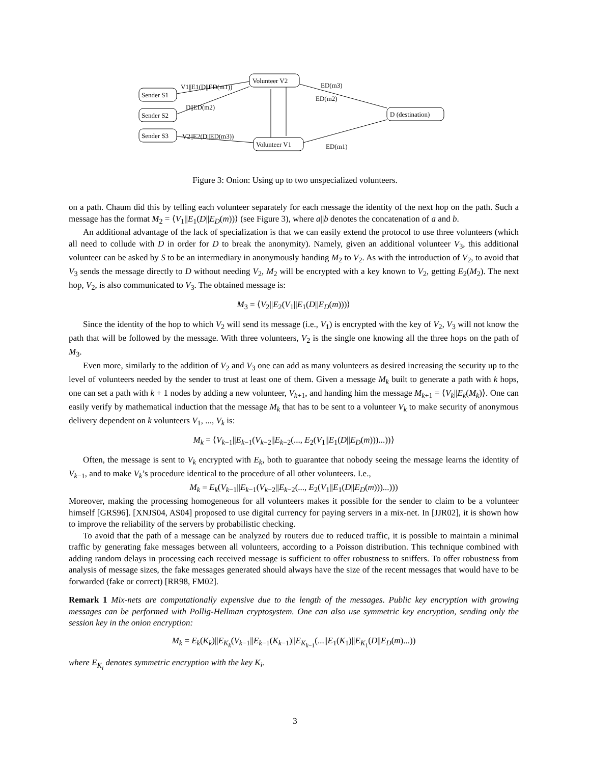Sender S1
Sender S2
Sender S3
Volunteer V2
Volunteer V1
D (destination)
V1||E1(D||ED(m1))
D||ED(m2)
V2||E2(D||ED(m3))
ED(m3)
ED(m2)
ED(m1)
Figure 3: Onion: Using up to two unspecialized volunteers.
on a path. Chaum did this by telling each volunteer separately for each message the identity of the next hop on the path. Such a message has the format M<sub>2</sub> = ⟨V<sub>1</sub>||E<sub>1</sub>(D||E<sub>D</sub>(m))⟩ (see Figure 3), where a||b denotes the concatenation of a and b.
An additional advantage of the lack of specialization is that we can easily extend the protocol to use three volunteers (which all need to collude with D in order for D to break the anonymity). Namely, given an additional volunteer V<sub>3</sub>, this additional volunteer can be asked by S to be an intermediary in anonymously handing M<sub>2</sub> to V<sub>2</sub>. As with the introduction of V<sub>2</sub>, to avoid that V<sub>3</sub> sends the message directly to D without needing V<sub>2</sub>, M<sub>2</sub> will be encrypted with a key known to V<sub>2</sub>, getting E<sub>2</sub>(M<sub>2</sub>). The next hop, V<sub>2</sub>, is also communicated to V<sub>3</sub>. The obtained message is:
M<sub>3</sub> = ⟨V<sub>2</sub>||E<sub>2</sub>(V<sub>1</sub>||E<sub>1</sub>(D||E<sub>D</sub>(m)))⟩
Since the identity of the hop to which V<sub>2</sub> will send its message (i.e., V<sub>1</sub>) is encrypted with the key of V<sub>2</sub>, V<sub>3</sub> will not know the path that will be followed by the message. With three volunteers, V<sub>2</sub> is the single one knowing all the three hops on the path of M<sub>3</sub>.
Even more, similarly to the addition of V<sub>2</sub> and V<sub>3</sub> one can add as many volunteers as desired increasing the security up to the level of volunteers needed by the sender to trust at least one of them. Given a message M<sub>k</sub> built to generate a path with k hops, one can set a path with k + 1 nodes by adding a new volunteer, V<sub>k+1</sub>, and handing him the message M<sub>k+1</sub> = ⟨V<sub>k</sub>||E<sub>k</sub>(M<sub>k</sub>)⟩. One can easily verify by mathematical induction that the message M<sub>k</sub> that has to be sent to a volunteer V<sub>k</sub> to make security of anonymous delivery dependent on k volunteers V<sub>1</sub>, ..., V<sub>k</sub> is:
M<sub>k</sub> = ⟨V<sub>k−1</sub>||E<sub>k−1</sub>(V<sub>k−2</sub>||E<sub>k−2</sub>(..., E<sub>2</sub>(V<sub>1</sub>||E<sub>1</sub>(D||E<sub>D</sub>(m)))...))⟩
Often, the message is sent to V<sub>k</sub> encrypted with E<sub>k</sub>, both to guarantee that nobody seeing the message learns the identity of V<sub>k−1</sub>, and to make V<sub>k</sub>’s procedure identical to the procedure of all other volunteers. I.e.,
M<sub>k</sub> = E<sub>k</sub>(V<sub>k−1</sub>||E<sub>k−1</sub>(V<sub>k−2</sub>||E<sub>k−2</sub>(..., E<sub>2</sub>(V<sub>1</sub>||E<sub>1</sub>(D||E<sub>D</sub>(m)))...)))
Moreover, making the processing homogeneous for all volunteers makes it possible for the sender to claim to be a volunteer himself [GRS96]. [XNJS04, AS04] proposed to use digital currency for paying servers in a mix-net. In [JJR02], it is shown how to improve the reliability of the servers by probabilistic checking.
To avoid that the path of a message can be analyzed by routers due to reduced traffic, it is possible to maintain a minimal traffic by generating fake messages between all volunteers, according to a Poisson distribution. This technique combined with adding random delays in processing each received message is sufficient to offer robustness to sniffers. To offer robustness from analysis of message sizes, the fake messages generated should always have the size of the recent messages that would have to be forwarded (fake or correct) [RR98, FM02].
Remark 1 Mix-nets are computationally expensive due to the length of the messages. Public key encryption with growing messages can be performed with Pollig-Hellman cryptosystem. One can also use symmetric key encryption, sending only the session key in the onion encryption:
M<sub>k</sub> = E<sub>k</sub>(K<sub>k</sub>)||E<sub>K<sub>k</sub></sub>(V<sub>k−1</sub>||E<sub>k−1</sub>(K<sub>k−1</sub>)||E<sub>K<sub>k−1</sub></sub>(...||E<sub>1</sub>(K<sub>1</sub>)||E<sub>K<sub>1</sub></sub>(D||E<sub>D</sub>(m)...))
where E<sub>K<sub>i</sub></sub> denotes symmetric encryption with the key K<sub>i</sub>.
3